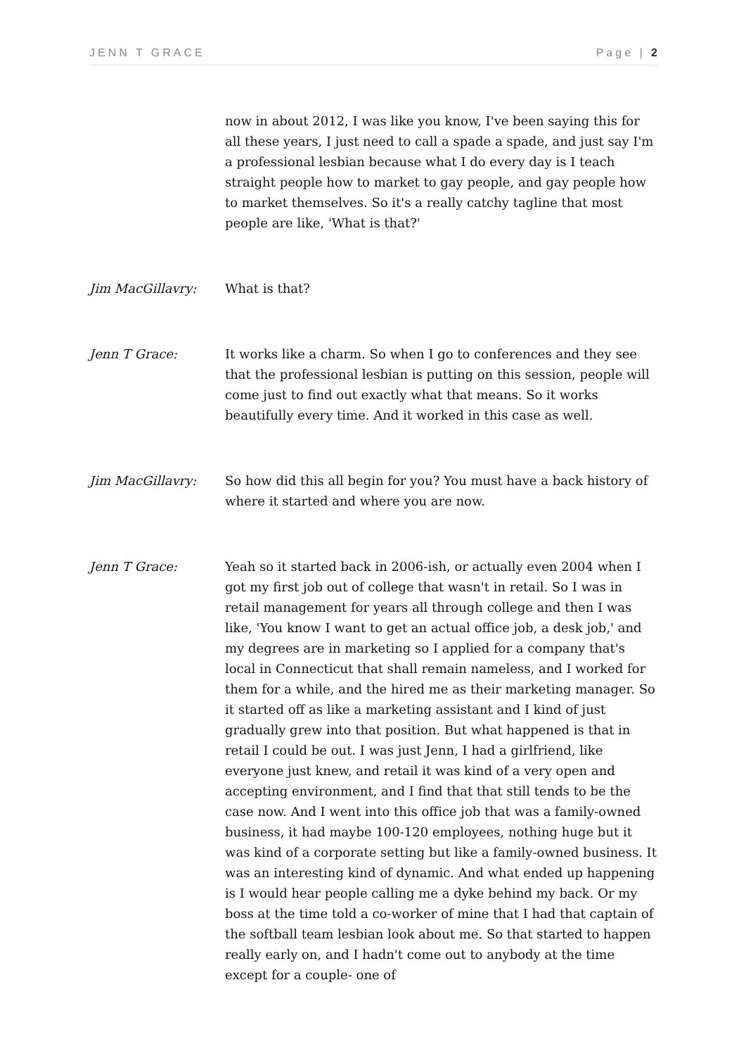JENN T GRACE Page | 2
now in about 2012, I was like you know, I've been saying this for all these years, I just need to call a spade a spade, and just say I'm a professional lesbian because what I do every day is I teach straight people how to market to gay people, and gay people how to market themselves. So it's a really catchy tagline that most people are like, 'What is that?'
Jim MacGillavry: What is that?
Jenn T Grace: It works like a charm. So when I go to conferences and they see that the professional lesbian is putting on this session, people will come just to find out exactly what that means. So it works beautifully every time. And it worked in this case as well.
Jim MacGillavry: So how did this all begin for you? You must have a back history of where it started and where you are now.
Jenn T Grace: Yeah so it started back in 2006-ish, or actually even 2004 when I got my first job out of college that wasn't in retail. So I was in retail management for years all through college and then I was like, 'You know I want to get an actual office job, a desk job,' and my degrees are in marketing so I applied for a company that's local in Connecticut that shall remain nameless, and I worked for them for a while, and the hired me as their marketing manager. So it started off as like a marketing assistant and I kind of just gradually grew into that position. But what happened is that in retail I could be out. I was just Jenn, I had a girlfriend, like everyone just knew, and retail it was kind of a very open and accepting environment, and I find that that still tends to be the case now. And I went into this office job that was a family-owned business, it had maybe 100-120 employees, nothing huge but it was kind of a corporate setting but like a family-owned business. It was an interesting kind of dynamic. And what ended up happening is I would hear people calling me a dyke behind my back. Or my boss at the time told a co-worker of mine that I had that captain of the softball team lesbian look about me. So that started to happen really early on, and I hadn't come out to anybody at the time except for a couple- one of